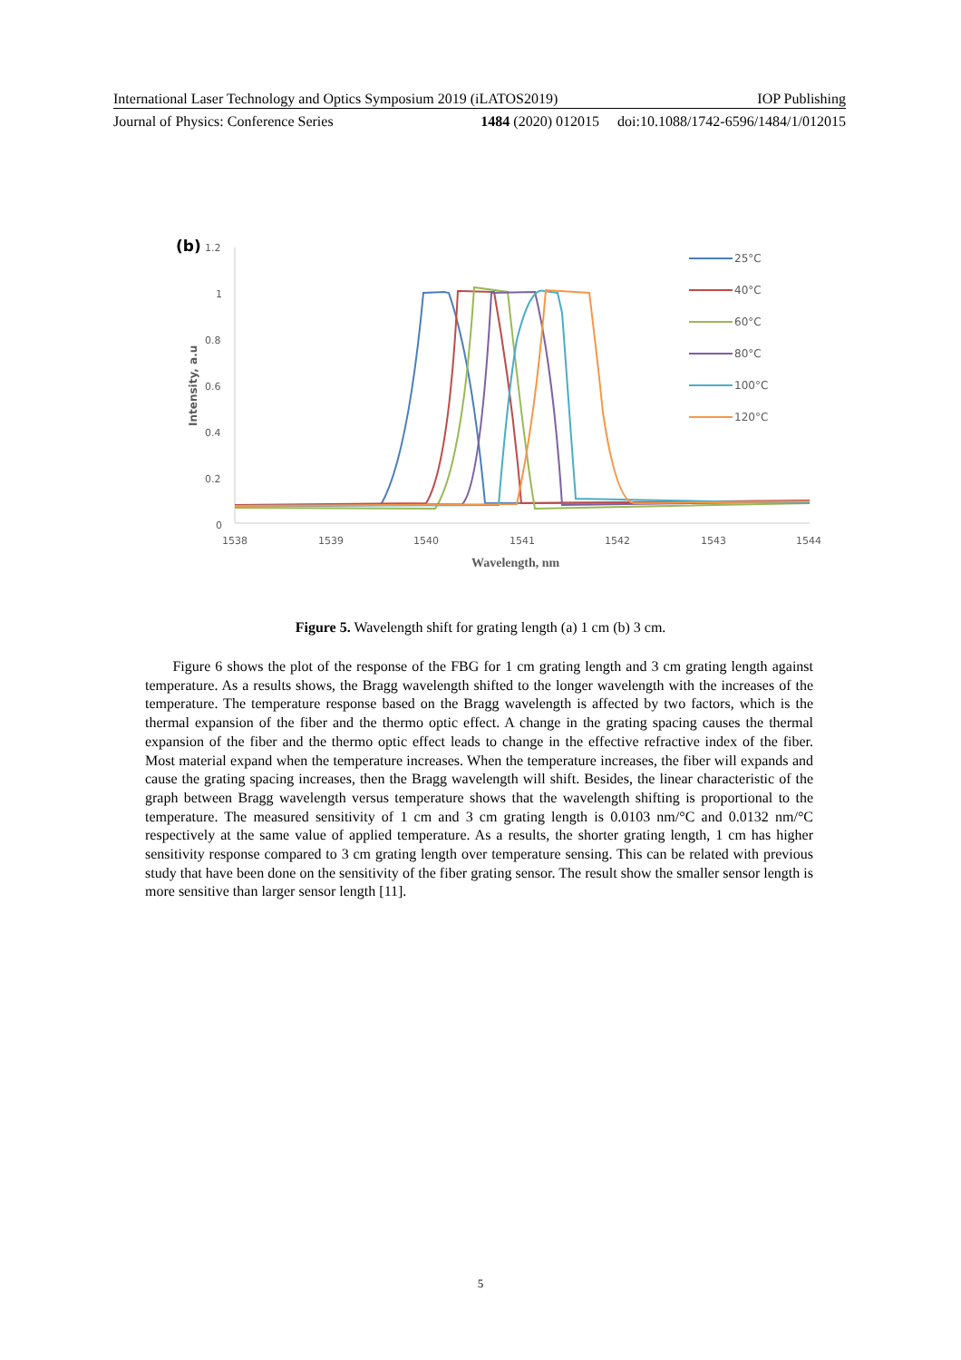International Laser Technology and Optics Symposium 2019 (iLATOS2019) IOP Publishing
Journal of Physics: Conference Series 1484 (2020) 012015 doi:10.1088/1742-6596/1484/1/012015
(b)
1.2
1
0.8
0.6
0.4
0.2
0
1538
1539
1540
1541
1542
1543
1544
Wavelength, nm
Intensity, a.u
25°C
40°C
60°C
80°C
100°C
120°C
Figure 5. Wavelength shift for grating length (a) 1 cm (b) 3 cm.
Figure 6 shows the plot of the response of the FBG for 1 cm grating length and 3 cm grating length against temperature. As a results shows, the Bragg wavelength shifted to the longer wavelength with the increases of the temperature. The temperature response based on the Bragg wavelength is affected by two factors, which is the thermal expansion of the fiber and the thermo optic effect. A change in the grating spacing causes the thermal expansion of the fiber and the thermo optic effect leads to change in the effective refractive index of the fiber. Most material expand when the temperature increases. When the temperature increases, the fiber will expands and cause the grating spacing increases, then the Bragg wavelength will shift. Besides, the linear characteristic of the graph between Bragg wavelength versus temperature shows that the wavelength shifting is proportional to the temperature. The measured sensitivity of 1 cm and 3 cm grating length is 0.0103 nm/°C and 0.0132 nm/°C respectively at the same value of applied temperature. As a results, the shorter grating length, 1 cm has higher sensitivity response compared to 3 cm grating length over temperature sensing. This can be related with previous study that have been done on the sensitivity of the fiber grating sensor. The result show the smaller sensor length is more sensitive than larger sensor length [11].
5